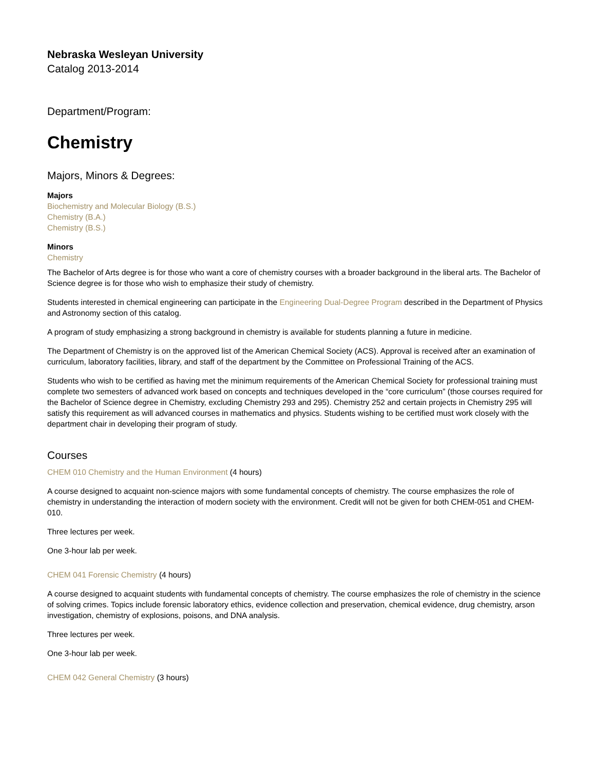Nebraska Wesleyan University
Catalog 2013-2014
Department/Program:
Chemistry
Majors, Minors & Degrees:
Majors
Biochemistry and Molecular Biology (B.S.)
Chemistry (B.A.)
Chemistry (B.S.)
Minors
Chemistry
The Bachelor of Arts degree is for those who want a core of chemistry courses with a broader background in the liberal arts. The Bachelor of Science degree is for those who wish to emphasize their study of chemistry.
Students interested in chemical engineering can participate in the Engineering Dual-Degree Program described in the Department of Physics and Astronomy section of this catalog.
A program of study emphasizing a strong background in chemistry is available for students planning a future in medicine.
The Department of Chemistry is on the approved list of the American Chemical Society (ACS). Approval is received after an examination of curriculum, laboratory facilities, library, and staff of the department by the Committee on Professional Training of the ACS.
Students who wish to be certified as having met the minimum requirements of the American Chemical Society for professional training must complete two semesters of advanced work based on concepts and techniques developed in the “core curriculum” (those courses required for the Bachelor of Science degree in Chemistry, excluding Chemistry 293 and 295). Chemistry 252 and certain projects in Chemistry 295 will satisfy this requirement as will advanced courses in mathematics and physics. Students wishing to be certified must work closely with the department chair in developing their program of study.
Courses
CHEM 010 Chemistry and the Human Environment (4 hours)
A course designed to acquaint non-science majors with some fundamental concepts of chemistry. The course emphasizes the role of chemistry in understanding the interaction of modern society with the environment. Credit will not be given for both CHEM-051 and CHEM-010.
Three lectures per week.
One 3-hour lab per week.
CHEM 041 Forensic Chemistry (4 hours)
A course designed to acquaint students with fundamental concepts of chemistry. The course emphasizes the role of chemistry in the science of solving crimes. Topics include forensic laboratory ethics, evidence collection and preservation, chemical evidence, drug chemistry, arson investigation, chemistry of explosions, poisons, and DNA analysis.
Three lectures per week.
One 3-hour lab per week.
CHEM 042 General Chemistry (3 hours)